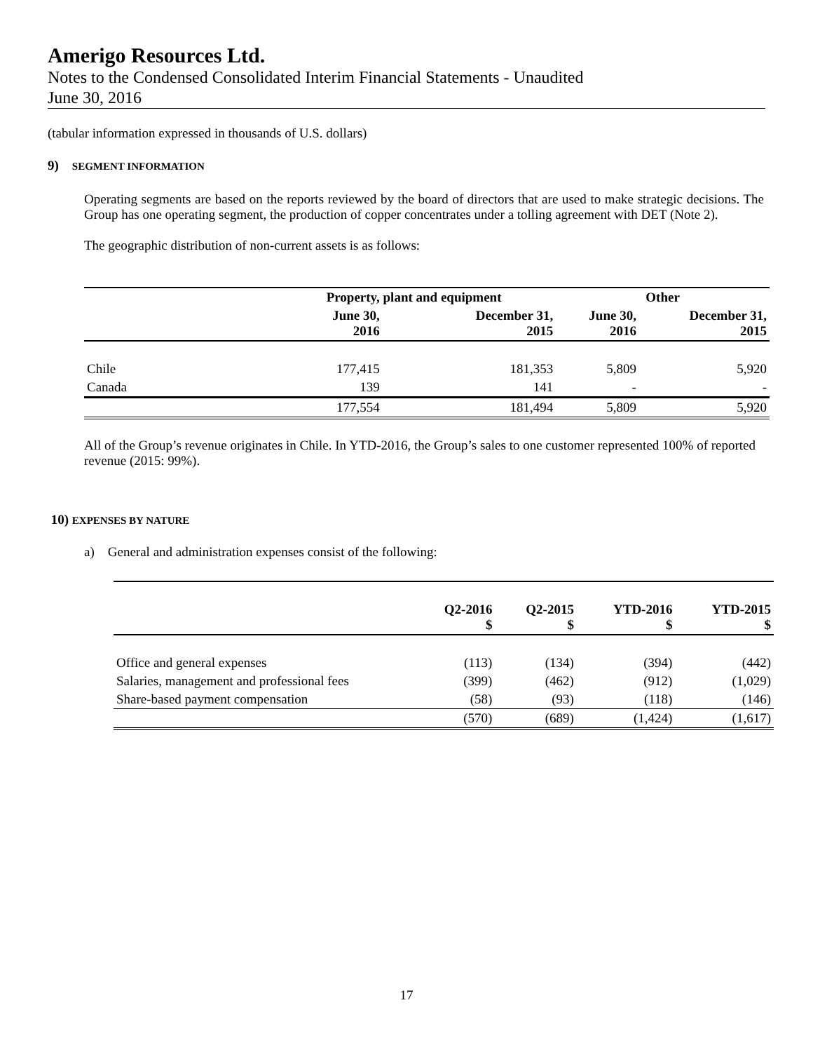Amerigo Resources Ltd.
Notes to the Condensed Consolidated Interim Financial Statements - Unaudited
June 30, 2016
(tabular information expressed in thousands of U.S. dollars)
9) SEGMENT INFORMATION
Operating segments are based on the reports reviewed by the board of directors that are used to make strategic decisions. The Group has one operating segment, the production of copper concentrates under a tolling agreement with DET (Note 2).
The geographic distribution of non-current assets is as follows:
| | Property, plant and equipment | | Other | |
| | June 30, 2016 | December 31, 2015 | June 30, 2016 | December 31, 2015 |
| Chile | 177,415 | 181,353 | 5,809 | 5,920 |
| Canada | 139 | 141 | - | - |
| | 177,554 | 181,494 | 5,809 | 5,920 |
All of the Group’s revenue originates in Chile. In YTD-2016, the Group’s sales to one customer represented 100% of reported revenue (2015: 99%).
10) EXPENSES BY NATURE
a) General and administration expenses consist of the following:
| | Q2-2016 $ | Q2-2015 $ | YTD-2016 $ | YTD-2015 $ |
| Office and general expenses | (113) | (134) | (394) | (442) |
| Salaries, management and professional fees | (399) | (462) | (912) | (1,029) |
| Share-based payment compensation | (58) | (93) | (118) | (146) |
| | (570) | (689) | (1,424) | (1,617) |
17